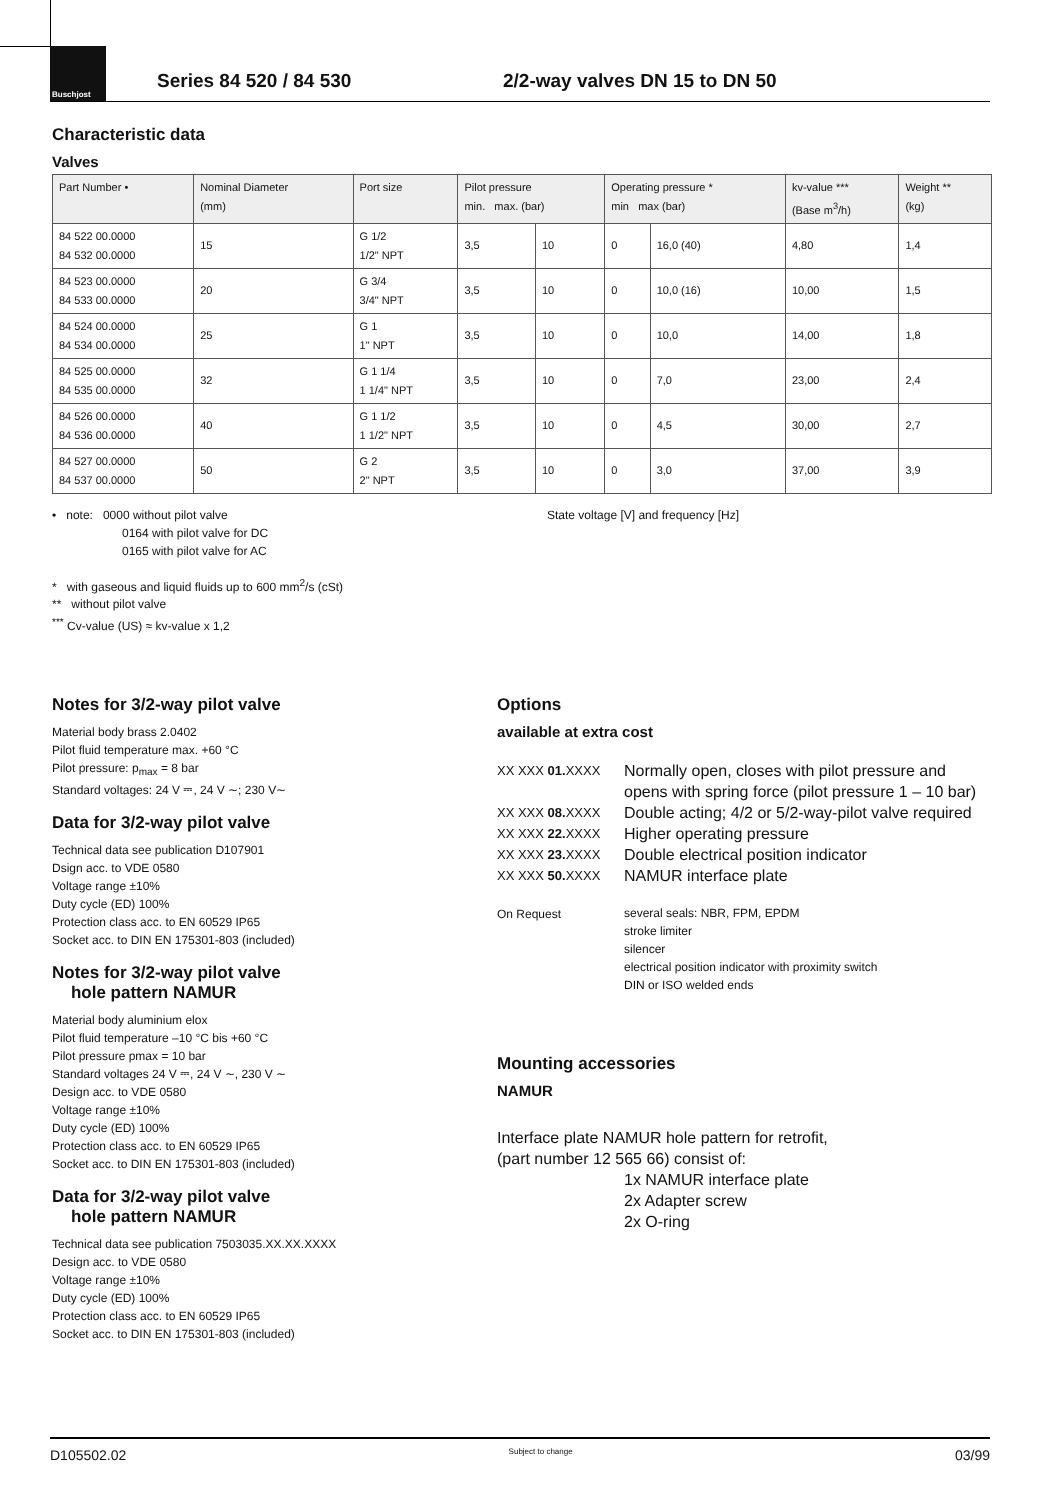Buschjost
Series 84 520 / 84 530 2/2-way valves DN 15 to DN 50
Characteristic data
Valves
| Part Number • | Nominal Diameter (mm) | Port size | Pilot pressure min. max. (bar) | | Operating pressure * min max (bar) | | kv-value *** (Base m<sup>3</sup>/h) | Weight ** (kg) |
| --- | --- | --- | --- | --- | --- | --- | --- | --- |
| 84 522 00.0000 84 532 00.0000 | 15 | G 1/2 1/2" NPT | 3,5 | 10 | 0 | 16,0 (40) | 4,80 | 1,4 |
| 84 523 00.0000 84 533 00.0000 | 20 | G 3/4 3/4" NPT | 3,5 | 10 | 0 | 10,0 (16) | 10,00 | 1,5 |
| 84 524 00.0000 84 534 00.0000 | 25 | G 1 1" NPT | 3,5 | 10 | 0 | 10,0 | 14,00 | 1,8 |
| 84 525 00.0000 84 535 00.0000 | 32 | G 1 1/4 1 1/4" NPT | 3,5 | 10 | 0 | 7,0 | 23,00 | 2,4 |
| 84 526 00.0000 84 536 00.0000 | 40 | G 1 1/2 1 1/2" NPT | 3,5 | 10 | 0 | 4,5 | 30,00 | 2,7 |
| 84 527 00.0000 84 537 00.0000 | 50 | G 2 2" NPT | 3,5 | 10 | 0 | 3,0 | 37,00 | 3,9 |
• note: 0000 without pilot valve
0164 with pilot valve for DC
0165 with pilot valve for AC
State voltage [V] and frequency [Hz]
* with gaseous and liquid fluids up to 600 mm<sup>2</sup>/s (cSt)
** without pilot valve
<sup>***</sup> Cv-value (US) ≈ kv-value x 1,2
Notes for 3/2-way pilot valve
Material body brass 2.0402
Pilot fluid temperature max. +60 °C
Pilot pressure: p<sub>max</sub> = 8 bar
Standard voltages: 24 V ⎓, 24 V ∼; 230 V∼
Data for 3/2-way pilot valve
Technical data see publication D107901
Dsign acc. to VDE 0580
Voltage range ±10%
Duty cycle (ED) 100%
Protection class acc. to EN 60529 IP65
Socket acc. to DIN EN 175301-803 (included)
Notes for 3/2-way pilot valve
hole pattern NAMUR
Material body aluminium elox
Pilot fluid temperature –10 °C bis +60 °C
Pilot pressure pmax = 10 bar
Standard voltages 24 V ⎓, 24 V ∼, 230 V ∼
Design acc. to VDE 0580
Voltage range ±10%
Duty cycle (ED) 100%
Protection class acc. to EN 60529 IP65
Socket acc. to DIN EN 175301-803 (included)
Data for 3/2-way pilot valve
hole pattern NAMUR
Technical data see publication 7503035.XX.XX.XXXX
Design acc. to VDE 0580
Voltage range ±10%
Duty cycle (ED) 100%
Protection class acc. to EN 60529 IP65
Socket acc. to DIN EN 175301-803 (included)
Options
available at extra cost
| XX XXX 01. XXXX | Normally open, closes with pilot pressure and opens with spring force (pilot pressure 1 – 10 bar) |
| XX XXX 08. XXXX | Double acting; 4/2 or 5/2-way-pilot valve required |
| XX XXX 22. XXXX | Higher operating pressure |
| XX XXX 23. XXXX | Double electrical position indicator |
| XX XXX 50. XXXX | NAMUR interface plate |
| On Request | several seals: NBR, FPM, EPDM stroke limiter silencer electrical position indicator with proximity switch DIN or ISO welded ends |
Mounting accessories
NAMUR
Interface plate NAMUR hole pattern for retrofit,
(part number 12 565 66) consist of:
1x NAMUR interface plate
2x Adapter screw
2x O-ring
D105502.02 Subject to change 03/99